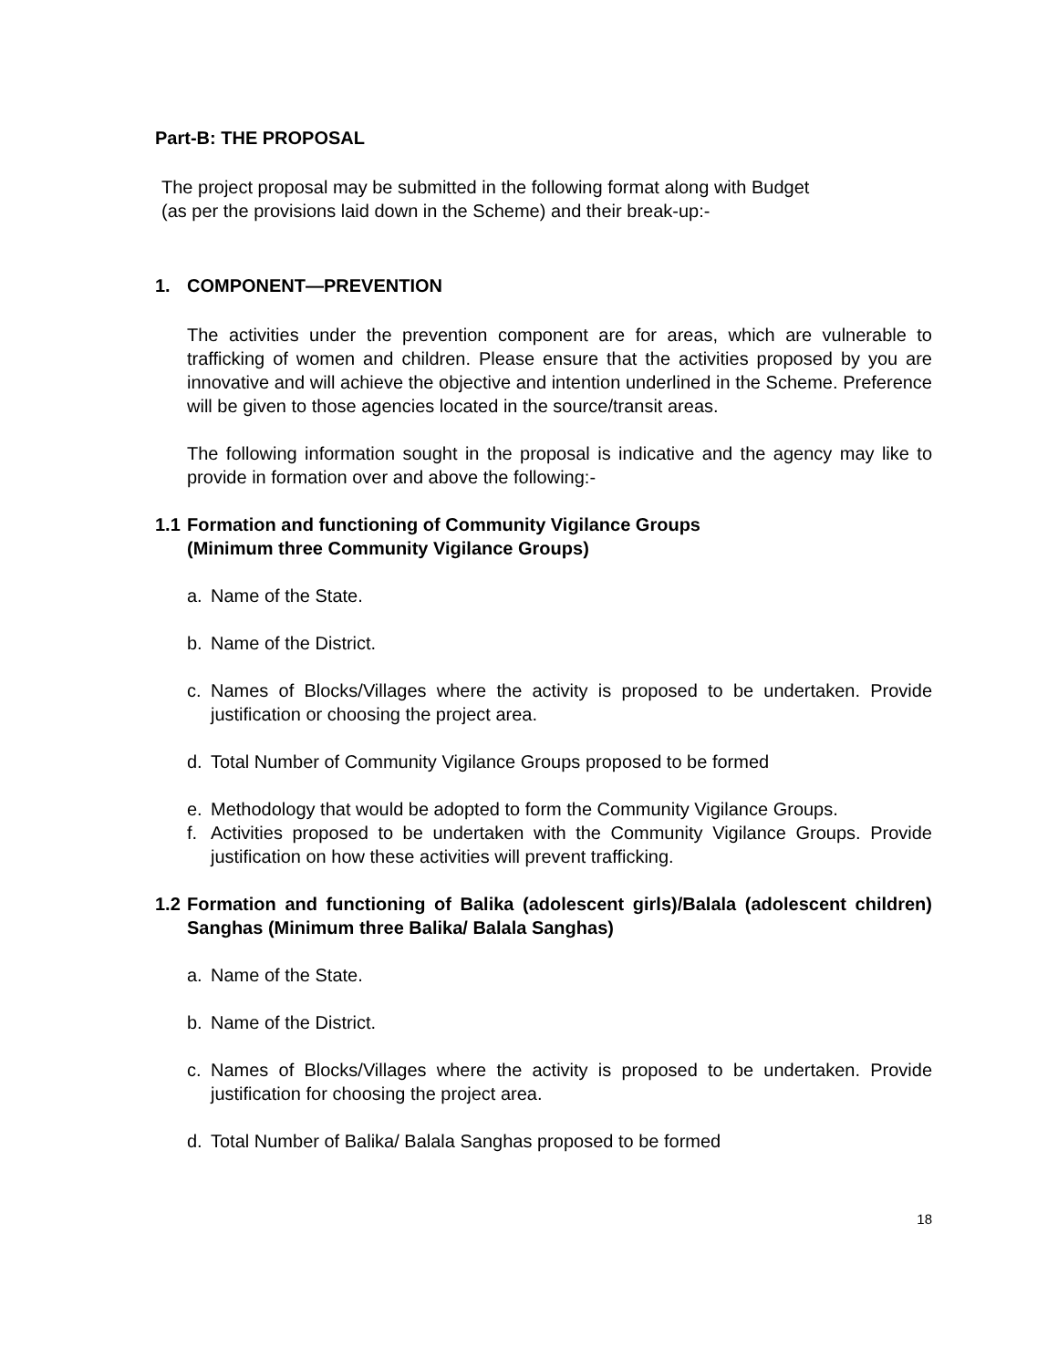Part-B: THE PROPOSAL
The project proposal may be submitted in the following format along with Budget
(as per the provisions laid down in the Scheme) and their break-up:-
1. COMPONENT—PREVENTION
The activities under the prevention component are for areas, which are vulnerable to trafficking of women and children. Please ensure that the activities proposed by you are innovative and will achieve the objective and intention underlined in the Scheme. Preference will be given to those agencies located in the source/transit areas.
The following information sought in the proposal is indicative and the agency may like to provide in formation over and above the following:-
1.1 Formation and functioning of Community Vigilance Groups
(Minimum three Community Vigilance Groups)
a. Name of the State.
b. Name of the District.
c. Names of Blocks/Villages where the activity is proposed to be undertaken. Provide justification or choosing the project area.
d. Total Number of Community Vigilance Groups proposed to be formed
e. Methodology that would be adopted to form the Community Vigilance Groups.
f. Activities proposed to be undertaken with the Community Vigilance Groups. Provide justification on how these activities will prevent trafficking.
1.2 Formation and functioning of Balika (adolescent girls)/Balala (adolescent children) Sanghas (Minimum three Balika/ Balala Sanghas)
a. Name of the State.
b. Name of the District.
c. Names of Blocks/Villages where the activity is proposed to be undertaken. Provide justification for choosing the project area.
d. Total Number of Balika/ Balala Sanghas proposed to be formed
18